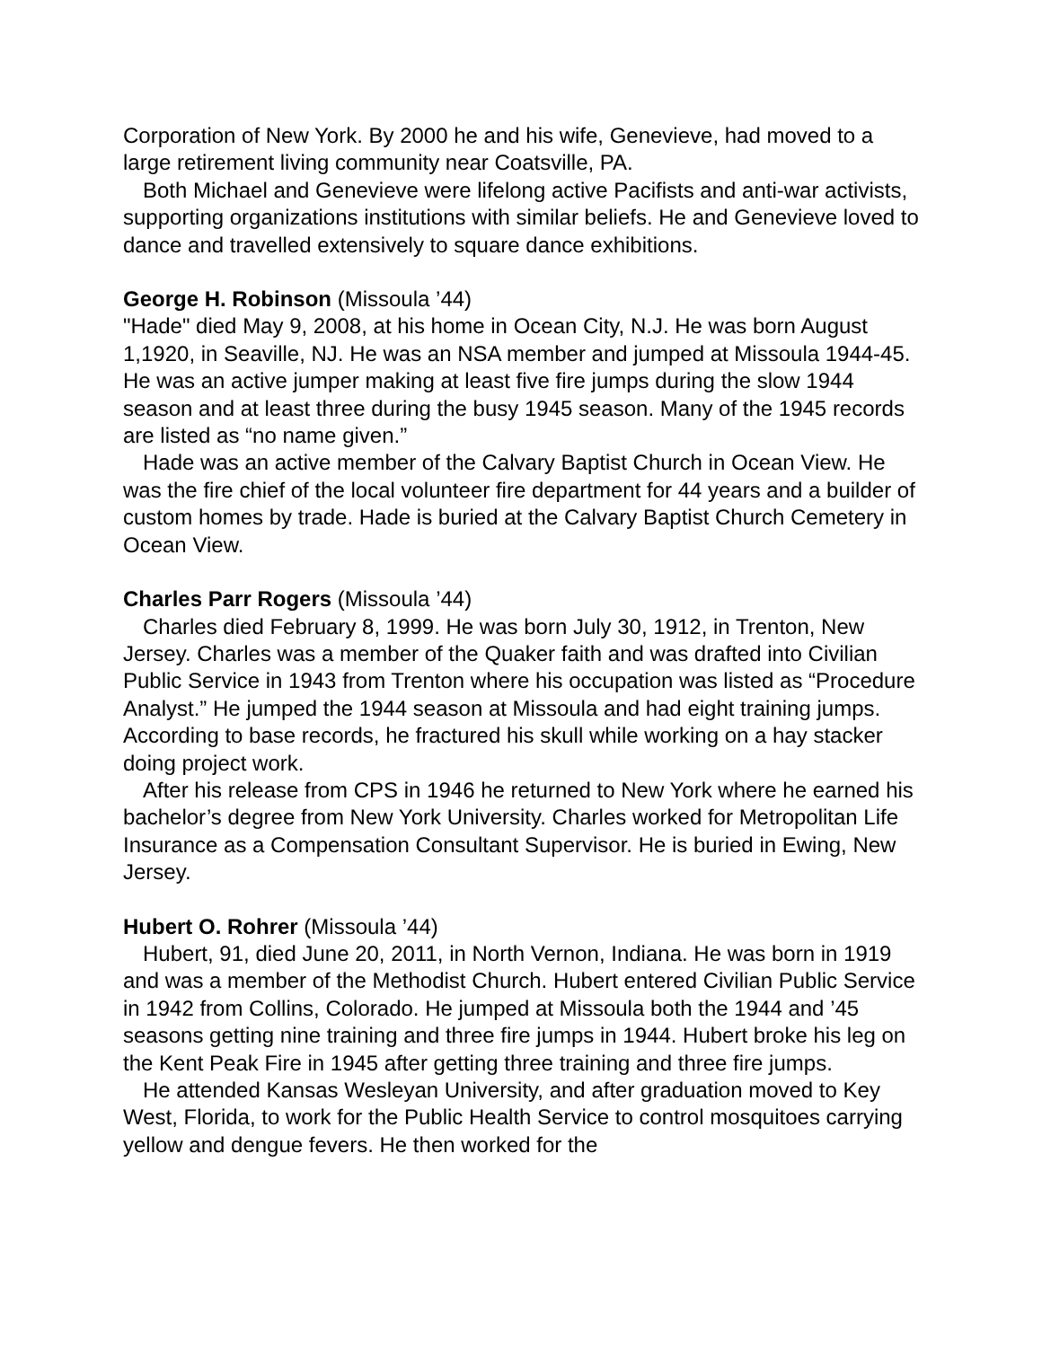Corporation of New York. By 2000 he and his wife, Genevieve, had moved to a large retirement living community near Coatsville, PA.
Both Michael and Genevieve were lifelong active Pacifists and anti-war activists, supporting organizations institutions with similar beliefs. He and Genevieve loved to dance and travelled extensively to square dance exhibitions.
George H. Robinson (Missoula ’44)
"Hade" died May 9, 2008, at his home in Ocean City, N.J. He was born August 1,1920, in Seaville, NJ. He was an NSA member and jumped at Missoula 1944-45. He was an active jumper making at least five fire jumps during the slow 1944 season and at least three during the busy 1945 season. Many of the 1945 records are listed as “no name given.”
Hade was an active member of the Calvary Baptist Church in Ocean View. He was the fire chief of the local volunteer fire department for 44 years and a builder of custom homes by trade. Hade is buried at the Calvary Baptist Church Cemetery in Ocean View.
Charles Parr Rogers (Missoula ’44)
Charles died February 8, 1999. He was born July 30, 1912, in Trenton, New Jersey. Charles was a member of the Quaker faith and was drafted into Civilian Public Service in 1943 from Trenton where his occupation was listed as “Procedure Analyst.” He jumped the 1944 season at Missoula and had eight training jumps. According to base records, he fractured his skull while working on a hay stacker doing project work.
After his release from CPS in 1946 he returned to New York where he earned his bachelor’s degree from New York University. Charles worked for Metropolitan Life Insurance as a Compensation Consultant Supervisor. He is buried in Ewing, New Jersey.
Hubert O. Rohrer (Missoula ’44)
Hubert, 91, died June 20, 2011, in North Vernon, Indiana. He was born in 1919 and was a member of the Methodist Church. Hubert entered Civilian Public Service in 1942 from Collins, Colorado. He jumped at Missoula both the 1944 and ’45 seasons getting nine training and three fire jumps in 1944. Hubert broke his leg on the Kent Peak Fire in 1945 after getting three training and three fire jumps.
He attended Kansas Wesleyan University, and after graduation moved to Key West, Florida, to work for the Public Health Service to control mosquitoes carrying yellow and dengue fevers. He then worked for the